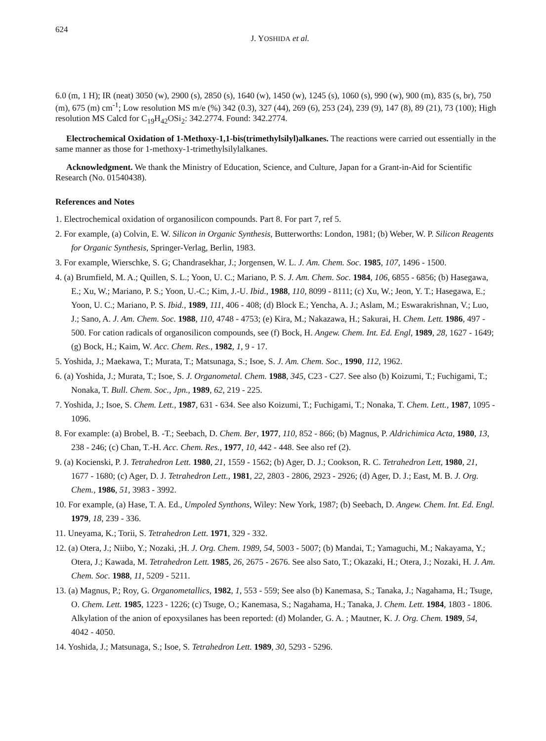624 J. YOSHIDA et al.
6.0 (m, 1 H); IR (neat) 3050 (w), 2900 (s), 2850 (s), 1640 (w), 1450 (w), 1245 (s), 1060 (s), 990 (w), 900 (m), 835 (s, br), 750 (m), 675 (m) cm<sup>-1</sup>; Low resolution MS m/e (%) 342 (0.3), 327 (44), 269 (6), 253 (24), 239 (9), 147 (8), 89 (21), 73 (100); High resolution MS Calcd for C<sub>19</sub>H<sub>42</sub>OSi<sub>2</sub>: 342.2774. Found: 342.2774.
Electrochemical Oxidation of 1-Methoxy-1,1-bis(trimethylsilyl)alkanes. The reactions were carried out essentially in the same manner as those for 1-methoxy-1-trimethylsilylalkanes.
Acknowledgment. We thank the Ministry of Education, Science, and Culture, Japan for a Grant-in-Aid for Scientific Research (No. 01540438).
References and Notes
1. Electrochemical oxidation of organosilicon compounds. Part 8. For part 7, ref 5.
2. For example, (a) Colvin, E. W. Silicon in Organic Synthesis, Butterworths: London, 1981; (b) Weber, W. P. Silicon Reagents for Organic Synthesis, Springer-Verlag, Berlin, 1983.
3. For example, Wierschke, S. G; Chandrasekhar, J.; Jorgensen, W. L. J. Am. Chem. Soc. 1985, 107, 1496 - 1500.
4. (a) Brumfield, M. A.; Quillen, S. L.; Yoon, U. C.; Mariano, P. S. J. Am. Chem. Soc. 1984, 106, 6855 - 6856; (b) Hasegawa, E.; Xu, W.; Mariano, P. S.; Yoon, U.-C.; Kim, J.-U. Ibid., 1988, 110, 8099 - 8111; (c) Xu, W.; Jeon, Y. T.; Hasegawa, E.; Yoon, U. C.; Mariano, P. S. Ibid., 1989, 111, 406 - 408; (d) Block E.; Yencha, A. J.; Aslam, M.; Eswarakrishnan, V.; Luo, J.; Sano, A. J. Am. Chem. Soc. 1988, 110, 4748 - 4753; (e) Kira, M.; Nakazawa, H.; Sakurai, H. Chem. Lett. 1986, 497 - 500. For cation radicals of organosilicon compounds, see (f) Bock, H. Angew. Chem. Int. Ed. Engl, 1989, 28, 1627 - 1649; (g) Bock, H.; Kaim, W. Acc. Chem. Res., 1982, 1, 9 - 17.
5. Yoshida, J.; Maekawa, T.; Murata, T.; Matsunaga, S.; Isoe, S. J. Am. Chem. Soc., 1990, 112, 1962.
6. (a) Yoshida, J.; Murata, T.; Isoe, S. J. Organometal. Chem. 1988, 345, C23 - C27. See also (b) Koizumi, T.; Fuchigami, T.; Nonaka, T. Bull. Chem. Soc., Jpn., 1989, 62, 219 - 225.
7. Yoshida, J.; Isoe, S. Chem. Lett., 1987, 631 - 634. See also Koizumi, T.; Fuchigami, T.; Nonaka, T. Chem. Lett., 1987, 1095 - 1096.
8. For example: (a) Brobel, B. -T.; Seebach, D. Chem. Ber, 1977, 110, 852 - 866; (b) Magnus, P. Aldrichimica Acta, 1980, 13, 238 - 246; (c) Chan, T.-H. Acc. Chem. Res., 1977, 10, 442 - 448. See also ref (2).
9. (a) Kocienski, P. J. Tetrahedron Lett. 1980, 21, 1559 - 1562; (b) Ager, D. J.; Cookson, R. C. Tetrahedron Lett, 1980, 21, 1677 - 1680; (c) Ager, D. J. Tetrahedron Lett., 1981, 22, 2803 - 2806, 2923 - 2926; (d) Ager, D. J.; East, M. B. J. Org. Chem., 1986, 51, 3983 - 3992.
10. For example, (a) Hase, T. A. Ed., Umpoled Synthons, Wiley: New York, 1987; (b) Seebach, D. Angew. Chem. Int. Ed. Engl. 1979, 18, 239 - 336.
11. Uneyama, K.; Torii, S. Tetrahedron Lett. 1971, 329 - 332.
12. (a) Otera, J.; Niibo, Y.; Nozaki, ;H. J. Org. Chem. 1989, 54, 5003 - 5007; (b) Mandai, T.; Yamaguchi, M.; Nakayama, Y.; Otera, J.; Kawada, M. Tetrahedron Lett. 1985, 26, 2675 - 2676. See also Sato, T.; Okazaki, H.; Otera, J.; Nozaki, H. J. Am. Chem. Soc. 1988, 11, 5209 - 5211.
13. (a) Magnus, P.; Roy, G. Organometallics, 1982, 1, 553 - 559; See also (b) Kanemasa, S.; Tanaka, J.; Nagahama, H.; Tsuge, O. Chem. Lett. 1985, 1223 - 1226; (c) Tsuge, O.; Kanemasa, S.; Nagahama, H.; Tanaka, J. Chem. Lett. 1984, 1803 - 1806. Alkylation of the anion of epoxysilanes has been reported: (d) Molander, G. A. ; Mautner, K. J. Org. Chem. 1989, 54, 4042 - 4050.
14. Yoshida, J.; Matsunaga, S.; Isoe, S. Tetrahedron Lett. 1989, 30, 5293 - 5296.